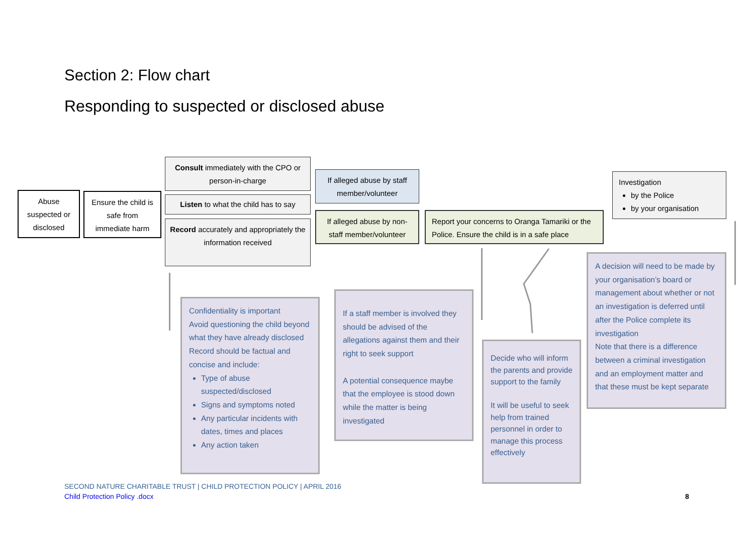Section 2: Flow chart
Responding to suspected or disclosed abuse
Abuse suspected or disclosed
Ensure the child is safe from immediate harm
Consult immediately with the CPO or person-in-charge
Listen to what the child has to say
Record accurately and appropriately the information received
If alleged abuse by staff member/volunteer
If alleged abuse by non-staff member/volunteer
Report your concerns to Oranga Tamariki or the Police. Ensure the child is in a safe place
Investigation
by the Police
by your organisation
Confidentiality is important
Avoid questioning the child beyond what they have already disclosed
Record should be factual and concise and include:
Type of abuse suspected/disclosed
Signs and symptoms noted
Any particular incidents with dates, times and places
Any action taken
If a staff member is involved they should be advised of the allegations against them and their right to seek support
A potential consequence maybe that the employee is stood down while the matter is being investigated
Decide who will inform the parents and provide support to the family
It will be useful to seek help from trained personnel in order to manage this process effectively
A decision will need to be made by your organisation’s board or management about whether or not an investigation is deferred until after the Police complete its investigation
Note that there is a difference between a criminal investigation and an employment matter and that these must be kept separate
SECOND NATURE CHARITABLE TRUST | CHILD PROTECTION POLICY | APRIL 2016
Child Protection Policy .docx
8